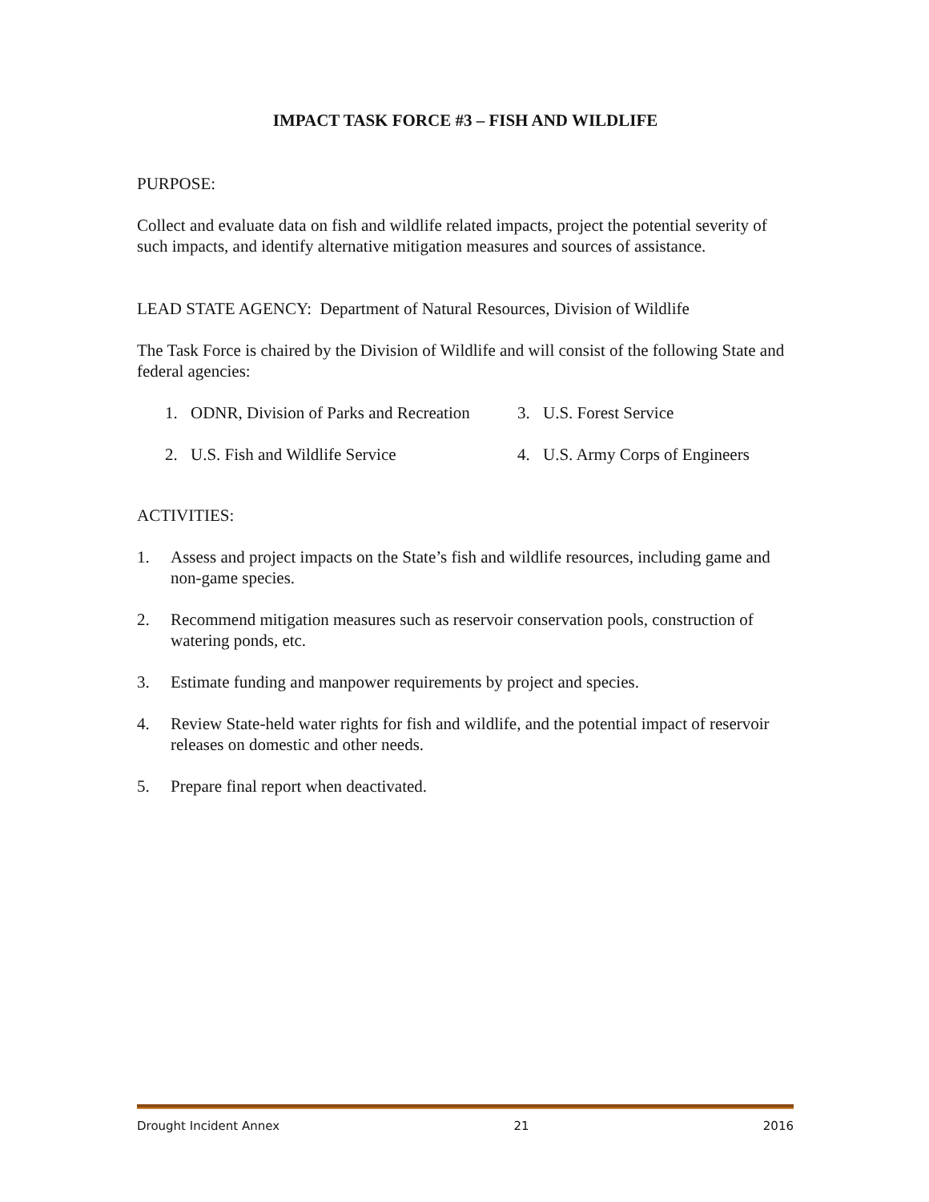IMPACT TASK FORCE #3 – FISH AND WILDLIFE
PURPOSE:
Collect and evaluate data on fish and wildlife related impacts, project the potential severity of such impacts, and identify alternative mitigation measures and sources of assistance.
LEAD STATE AGENCY: Department of Natural Resources, Division of Wildlife
The Task Force is chaired by the Division of Wildlife and will consist of the following State and federal agencies:
1. ODNR, Division of Parks and Recreation
2. U.S. Fish and Wildlife Service
3. U.S. Forest Service
4. U.S. Army Corps of Engineers
ACTIVITIES:
1. Assess and project impacts on the State’s fish and wildlife resources, including game and non-game species.
2. Recommend mitigation measures such as reservoir conservation pools, construction of watering ponds, etc.
3. Estimate funding and manpower requirements by project and species.
4. Review State-held water rights for fish and wildlife, and the potential impact of reservoir releases on domestic and other needs.
5. Prepare final report when deactivated.
Drought Incident Annex 21 2016